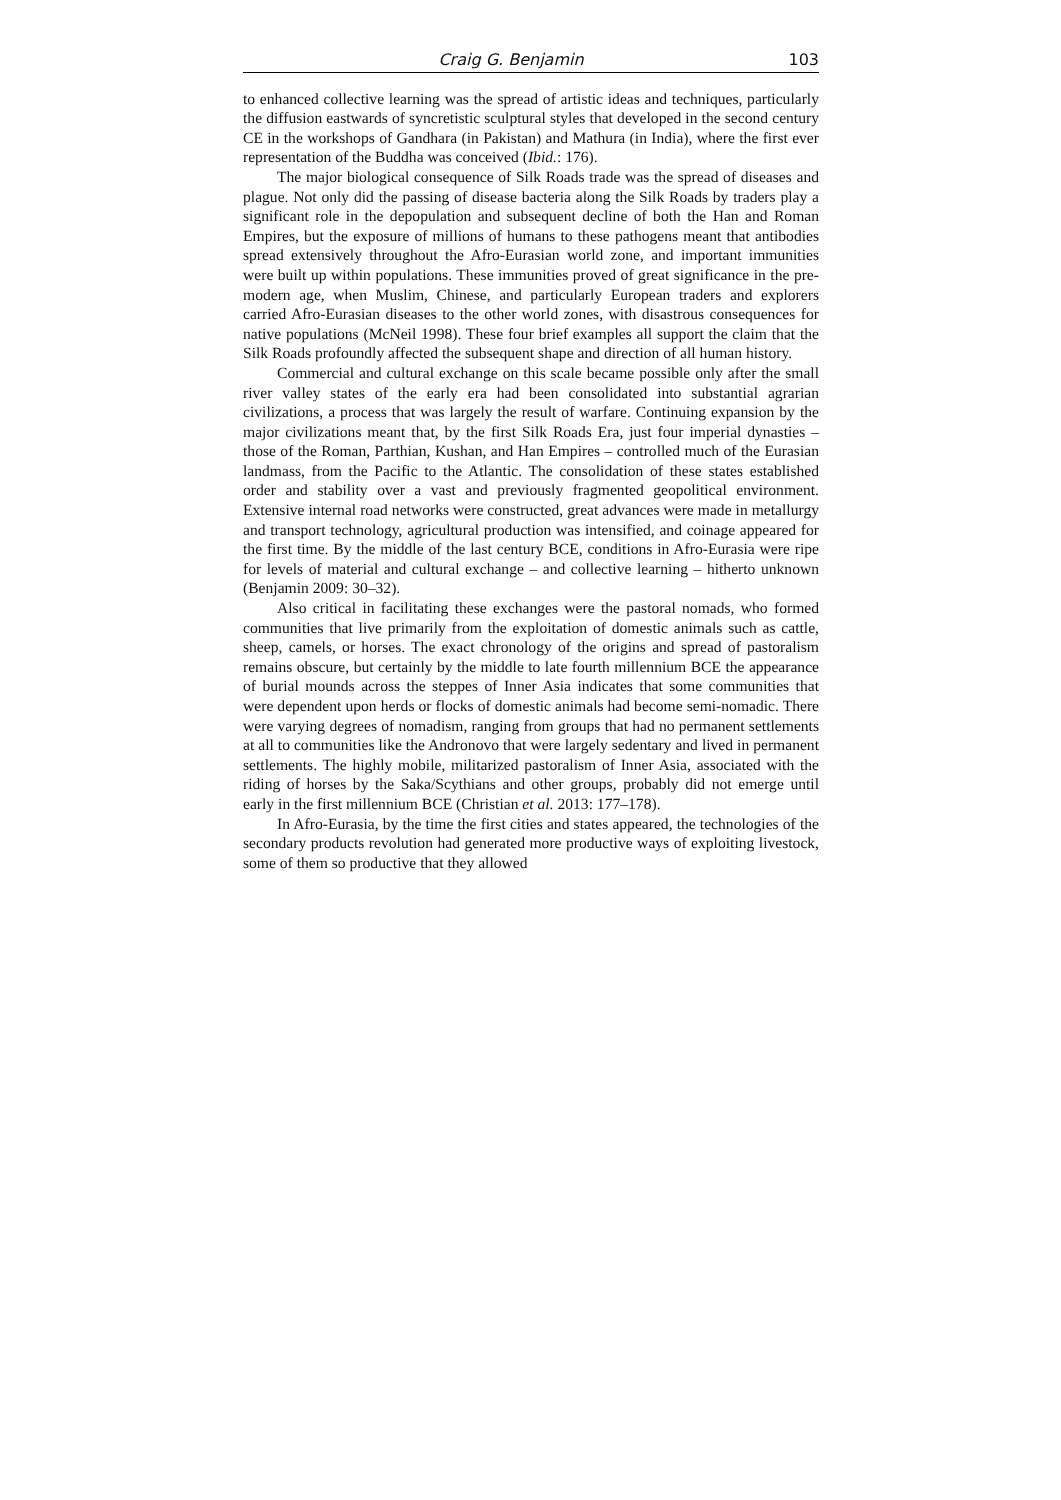Craig G. Benjamin 103
to enhanced collective learning was the spread of artistic ideas and techniques, particularly the diffusion eastwards of syncretistic sculptural styles that developed in the second century CE in the workshops of Gandhara (in Pakistan) and Mathura (in India), where the first ever representation of the Buddha was conceived (Ibid.: 176).
The major biological consequence of Silk Roads trade was the spread of diseases and plague. Not only did the passing of disease bacteria along the Silk Roads by traders play a significant role in the depopulation and subsequent decline of both the Han and Roman Empires, but the exposure of millions of humans to these pathogens meant that antibodies spread extensively throughout the Afro-Eurasian world zone, and important immunities were built up within populations. These immunities proved of great significance in the pre-modern age, when Muslim, Chinese, and particularly European traders and explorers carried Afro-Eurasian diseases to the other world zones, with disastrous consequences for native populations (McNeil 1998). These four brief examples all support the claim that the Silk Roads profoundly affected the subsequent shape and direction of all human history.
Commercial and cultural exchange on this scale became possible only after the small river valley states of the early era had been consolidated into substantial agrarian civilizations, a process that was largely the result of warfare. Continuing expansion by the major civilizations meant that, by the first Silk Roads Era, just four imperial dynasties – those of the Roman, Parthian, Kushan, and Han Empires – controlled much of the Eurasian landmass, from the Pacific to the Atlantic. The consolidation of these states established order and stability over a vast and previously fragmented geopolitical environment. Extensive internal road networks were constructed, great advances were made in metallurgy and transport technology, agricultural production was intensified, and coinage appeared for the first time. By the middle of the last century BCE, conditions in Afro-Eurasia were ripe for levels of material and cultural exchange – and collective learning – hitherto unknown (Benjamin 2009: 30–32).
Also critical in facilitating these exchanges were the pastoral nomads, who formed communities that live primarily from the exploitation of domestic animals such as cattle, sheep, camels, or horses. The exact chronology of the origins and spread of pastoralism remains obscure, but certainly by the middle to late fourth millennium BCE the appearance of burial mounds across the steppes of Inner Asia indicates that some communities that were dependent upon herds or flocks of domestic animals had become semi-nomadic. There were varying degrees of nomadism, ranging from groups that had no permanent settlements at all to communities like the Andronovo that were largely sedentary and lived in permanent settlements. The highly mobile, militarized pastoralism of Inner Asia, associated with the riding of horses by the Saka/Scythians and other groups, probably did not emerge until early in the first millennium BCE (Christian et al. 2013: 177–178).
In Afro-Eurasia, by the time the first cities and states appeared, the technologies of the secondary products revolution had generated more productive ways of exploiting livestock, some of them so productive that they allowed